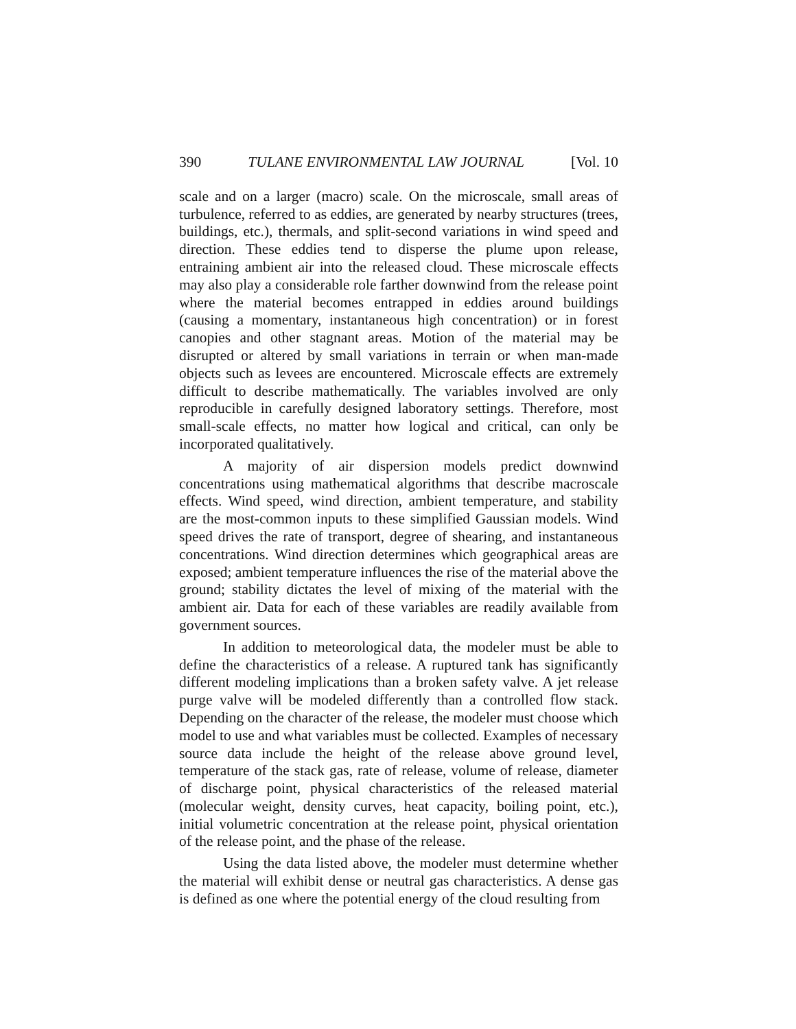390 TULANE ENVIRONMENTAL LAW JOURNAL [Vol. 10
scale and on a larger (macro) scale. On the microscale, small areas of turbulence, referred to as eddies, are generated by nearby structures (trees, buildings, etc.), thermals, and split-second variations in wind speed and direction. These eddies tend to disperse the plume upon release, entraining ambient air into the released cloud. These microscale effects may also play a considerable role farther downwind from the release point where the material becomes entrapped in eddies around buildings (causing a momentary, instantaneous high concentration) or in forest canopies and other stagnant areas. Motion of the material may be disrupted or altered by small variations in terrain or when man-made objects such as levees are encountered. Microscale effects are extremely difficult to describe mathematically. The variables involved are only reproducible in carefully designed laboratory settings. Therefore, most small-scale effects, no matter how logical and critical, can only be incorporated qualitatively.
A majority of air dispersion models predict downwind concentrations using mathematical algorithms that describe macroscale effects. Wind speed, wind direction, ambient temperature, and stability are the most-common inputs to these simplified Gaussian models. Wind speed drives the rate of transport, degree of shearing, and instantaneous concentrations. Wind direction determines which geographical areas are exposed; ambient temperature influences the rise of the material above the ground; stability dictates the level of mixing of the material with the ambient air. Data for each of these variables are readily available from government sources.
In addition to meteorological data, the modeler must be able to define the characteristics of a release. A ruptured tank has significantly different modeling implications than a broken safety valve. A jet release purge valve will be modeled differently than a controlled flow stack. Depending on the character of the release, the modeler must choose which model to use and what variables must be collected. Examples of necessary source data include the height of the release above ground level, temperature of the stack gas, rate of release, volume of release, diameter of discharge point, physical characteristics of the released material (molecular weight, density curves, heat capacity, boiling point, etc.), initial volumetric concentration at the release point, physical orientation of the release point, and the phase of the release.
Using the data listed above, the modeler must determine whether the material will exhibit dense or neutral gas characteristics. A dense gas is defined as one where the potential energy of the cloud resulting from